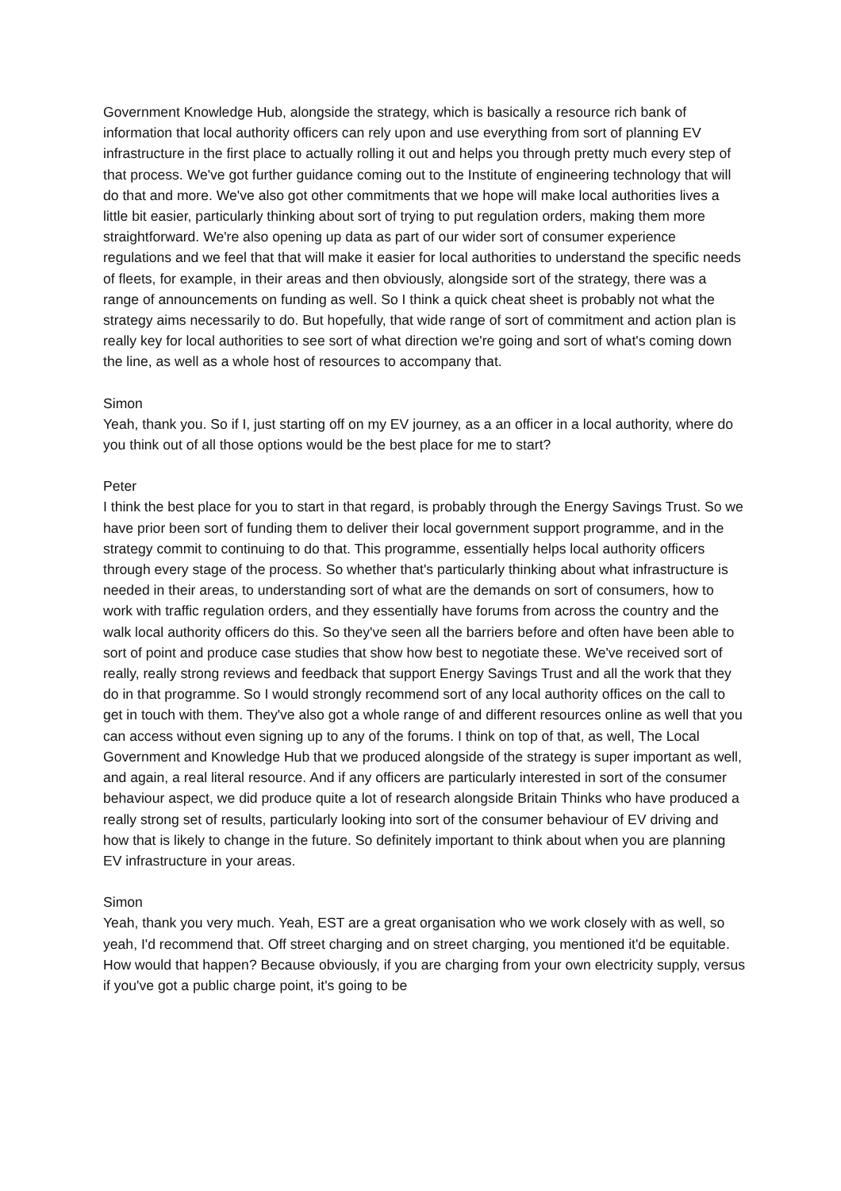Government Knowledge Hub, alongside the strategy, which is basically a resource rich bank of information that local authority officers can rely upon and use everything from sort of planning EV infrastructure in the first place to actually rolling it out and helps you through pretty much every step of that process. We've got further guidance coming out to the Institute of engineering technology that will do that and more. We've also got other commitments that we hope will make local authorities lives a little bit easier, particularly thinking about sort of trying to put regulation orders, making them more straightforward. We're also opening up data as part of our wider sort of consumer experience regulations and we feel that that will make it easier for local authorities to understand the specific needs of fleets, for example, in their areas and then obviously, alongside sort of the strategy, there was a range of announcements on funding as well. So I think a quick cheat sheet is probably not what the strategy aims necessarily to do. But hopefully, that wide range of sort of commitment and action plan is really key for local authorities to see sort of what direction we're going and sort of what's coming down the line, as well as a whole host of resources to accompany that.
Simon
Yeah, thank you. So if I, just starting off on my EV journey, as a an officer in a local authority, where do you think out of all those options would be the best place for me to start?
Peter
I think the best place for you to start in that regard, is probably through the Energy Savings Trust. So we have prior been sort of funding them to deliver their local government support programme, and in the strategy commit to continuing to do that. This programme, essentially helps local authority officers through every stage of the process. So whether that's particularly thinking about what infrastructure is needed in their areas, to understanding sort of what are the demands on sort of consumers, how to work with traffic regulation orders, and they essentially have forums from across the country and the walk local authority officers do this. So they've seen all the barriers before and often have been able to sort of point and produce case studies that show how best to negotiate these. We've received sort of really, really strong reviews and feedback that support Energy Savings Trust and all the work that they do in that programme. So I would strongly recommend sort of any local authority offices on the call to get in touch with them. They've also got a whole range of and different resources online as well that you can access without even signing up to any of the forums. I think on top of that, as well, The Local Government and Knowledge Hub that we produced alongside of the strategy is super important as well, and again, a real literal resource. And if any officers are particularly interested in sort of the consumer behaviour aspect, we did produce quite a lot of research alongside Britain Thinks who have produced a really strong set of results, particularly looking into sort of the consumer behaviour of EV driving and how that is likely to change in the future. So definitely important to think about when you are planning EV infrastructure in your areas.
Simon
Yeah, thank you very much. Yeah, EST are a great organisation who we work closely with as well, so yeah, I'd recommend that. Off street charging and on street charging, you mentioned it'd be equitable. How would that happen? Because obviously, if you are charging from your own electricity supply, versus if you've got a public charge point, it's going to be